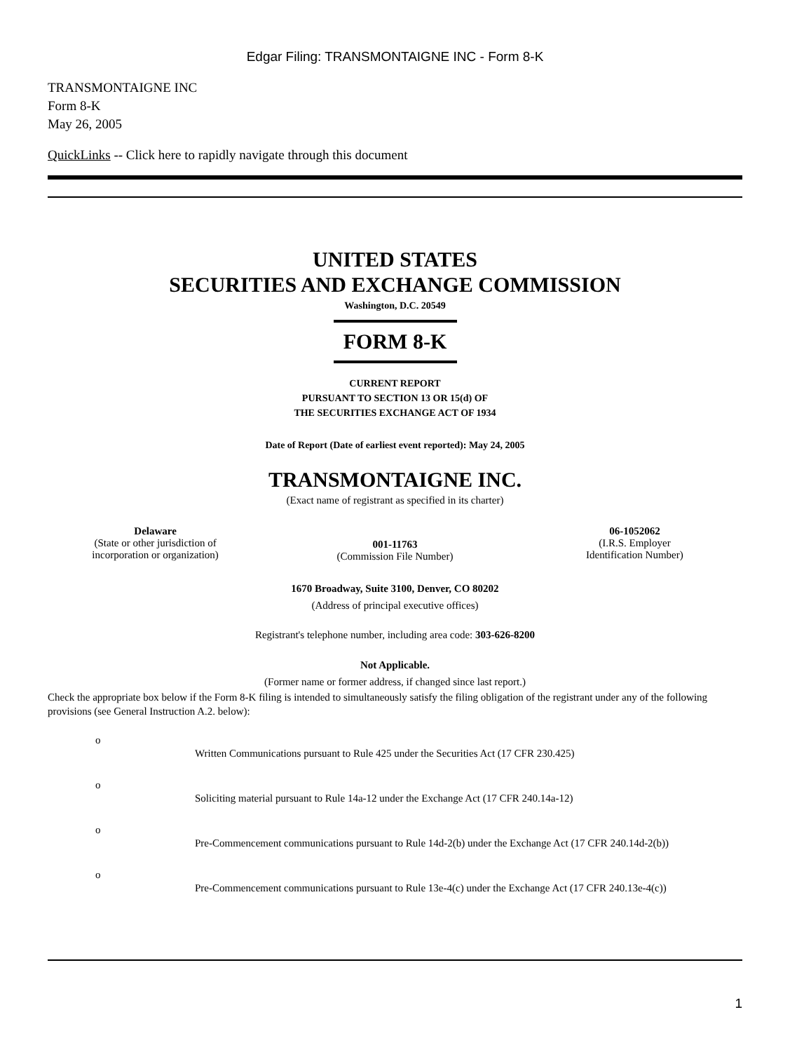Edgar Filing: TRANSMONTAIGNE INC - Form 8-K
TRANSMONTAIGNE INC
Form 8-K
May 26, 2005
QuickLinks -- Click here to rapidly navigate through this document
UNITED STATES
SECURITIES AND EXCHANGE COMMISSION
Washington, D.C. 20549
FORM 8-K
CURRENT REPORT
PURSUANT TO SECTION 13 OR 15(d) OF
THE SECURITIES EXCHANGE ACT OF 1934
Date of Report (Date of earliest event reported): May 24, 2005
TRANSMONTAIGNE INC.
(Exact name of registrant as specified in its charter)
| Delaware (State or other jurisdiction of incorporation or organization) | 001-11763 (Commission File Number) | 06-1052062 (I.R.S. Employer Identification Number) |
1670 Broadway, Suite 3100, Denver, CO 80202
(Address of principal executive offices)
Registrant's telephone number, including area code: 303-626-8200
Not Applicable.
(Former name or former address, if changed since last report.)
Check the appropriate box below if the Form 8-K filing is intended to simultaneously satisfy the filing obligation of the registrant under any of the following provisions (see General Instruction A.2. below):
| o | Written Communications pursuant to Rule 425 under the Securities Act (17 CFR 230.425) |
| o | Soliciting material pursuant to Rule 14a-12 under the Exchange Act (17 CFR 240.14a-12) |
| o | Pre-Commencement communications pursuant to Rule 14d-2(b) under the Exchange Act (17 CFR 240.14d-2(b)) |
| o | Pre-Commencement communications pursuant to Rule 13e-4(c) under the Exchange Act (17 CFR 240.13e-4(c)) |
1